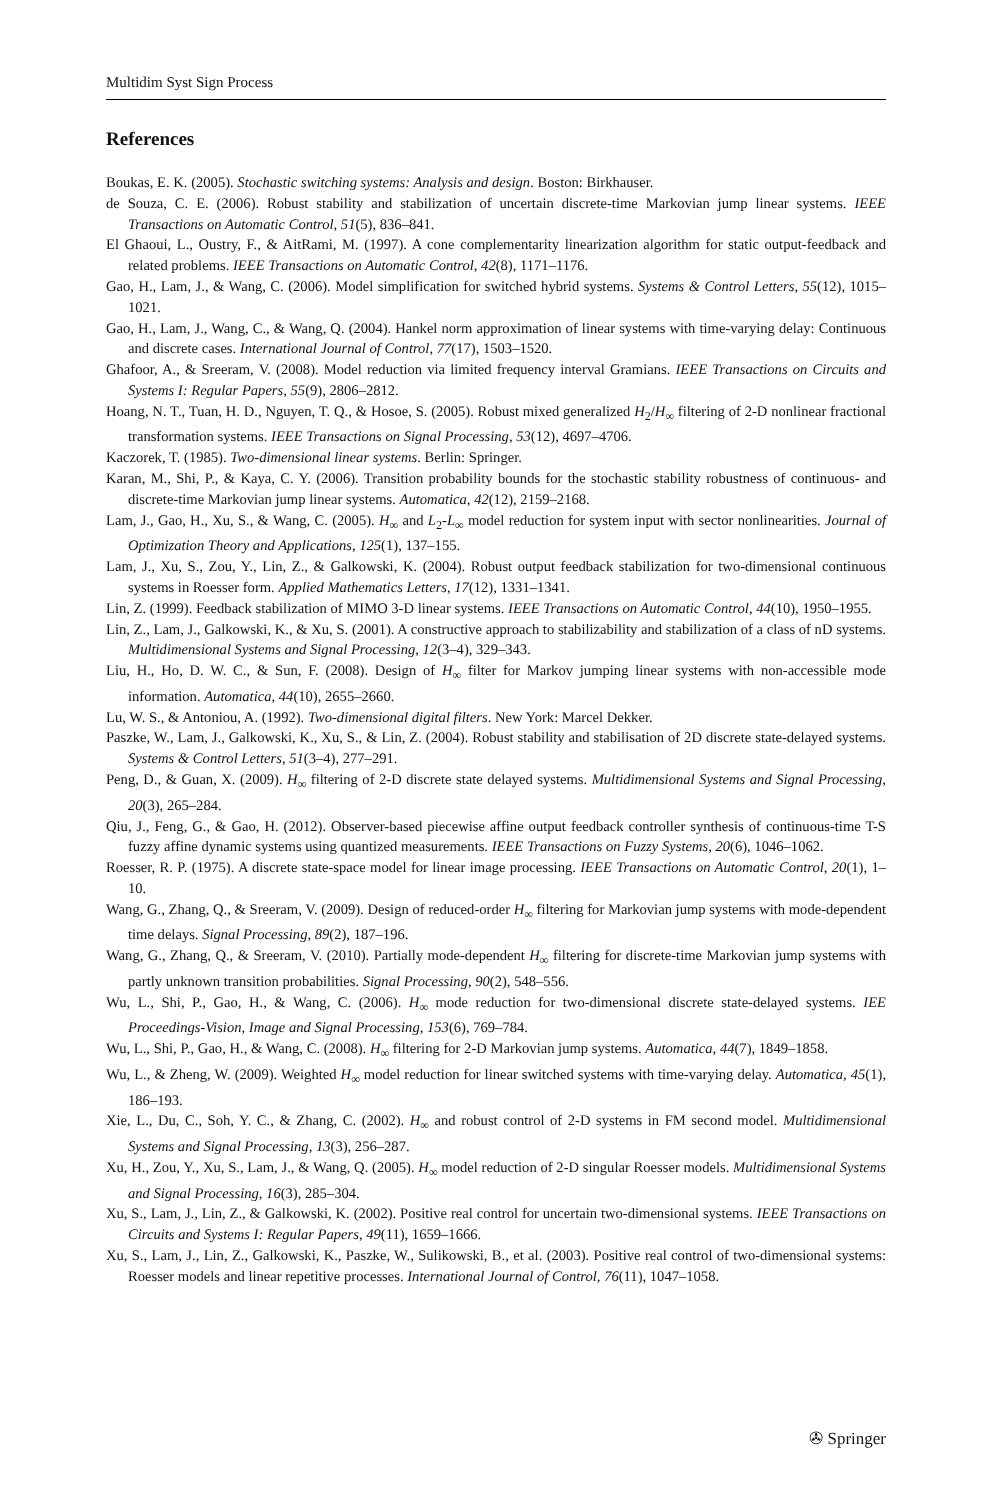Multidim Syst Sign Process
References
Boukas, E. K. (2005). Stochastic switching systems: Analysis and design. Boston: Birkhauser.
de Souza, C. E. (2006). Robust stability and stabilization of uncertain discrete-time Markovian jump linear systems. IEEE Transactions on Automatic Control, 51(5), 836–841.
El Ghaoui, L., Oustry, F., & AitRami, M. (1997). A cone complementarity linearization algorithm for static output-feedback and related problems. IEEE Transactions on Automatic Control, 42(8), 1171–1176.
Gao, H., Lam, J., & Wang, C. (2006). Model simplification for switched hybrid systems. Systems & Control Letters, 55(12), 1015–1021.
Gao, H., Lam, J., Wang, C., & Wang, Q. (2004). Hankel norm approximation of linear systems with time-varying delay: Continuous and discrete cases. International Journal of Control, 77(17), 1503–1520.
Ghafoor, A., & Sreeram, V. (2008). Model reduction via limited frequency interval Gramians. IEEE Transactions on Circuits and Systems I: Regular Papers, 55(9), 2806–2812.
Hoang, N. T., Tuan, H. D., Nguyen, T. Q., & Hosoe, S. (2005). Robust mixed generalized H<sub>2</sub>/H<sub>∞</sub> filtering of 2-D nonlinear fractional transformation systems. IEEE Transactions on Signal Processing, 53(12), 4697–4706.
Kaczorek, T. (1985). Two-dimensional linear systems. Berlin: Springer.
Karan, M., Shi, P., & Kaya, C. Y. (2006). Transition probability bounds for the stochastic stability robustness of continuous- and discrete-time Markovian jump linear systems. Automatica, 42(12), 2159–2168.
Lam, J., Gao, H., Xu, S., & Wang, C. (2005). H<sub>∞</sub> and L<sub>2</sub>-L<sub>∞</sub> model reduction for system input with sector nonlinearities. Journal of Optimization Theory and Applications, 125(1), 137–155.
Lam, J., Xu, S., Zou, Y., Lin, Z., & Galkowski, K. (2004). Robust output feedback stabilization for two-dimensional continuous systems in Roesser form. Applied Mathematics Letters, 17(12), 1331–1341.
Lin, Z. (1999). Feedback stabilization of MIMO 3-D linear systems. IEEE Transactions on Automatic Control, 44(10), 1950–1955.
Lin, Z., Lam, J., Galkowski, K., & Xu, S. (2001). A constructive approach to stabilizability and stabilization of a class of nD systems. Multidimensional Systems and Signal Processing, 12(3–4), 329–343.
Liu, H., Ho, D. W. C., & Sun, F. (2008). Design of H<sub>∞</sub> filter for Markov jumping linear systems with non-accessible mode information. Automatica, 44(10), 2655–2660.
Lu, W. S., & Antoniou, A. (1992). Two-dimensional digital filters. New York: Marcel Dekker.
Paszke, W., Lam, J., Galkowski, K., Xu, S., & Lin, Z. (2004). Robust stability and stabilisation of 2D discrete state-delayed systems. Systems & Control Letters, 51(3–4), 277–291.
Peng, D., & Guan, X. (2009). H<sub>∞</sub> filtering of 2-D discrete state delayed systems. Multidimensional Systems and Signal Processing, 20(3), 265–284.
Qiu, J., Feng, G., & Gao, H. (2012). Observer-based piecewise affine output feedback controller synthesis of continuous-time T-S fuzzy affine dynamic systems using quantized measurements. IEEE Transactions on Fuzzy Systems, 20(6), 1046–1062.
Roesser, R. P. (1975). A discrete state-space model for linear image processing. IEEE Transactions on Automatic Control, 20(1), 1–10.
Wang, G., Zhang, Q., & Sreeram, V. (2009). Design of reduced-order H<sub>∞</sub> filtering for Markovian jump systems with mode-dependent time delays. Signal Processing, 89(2), 187–196.
Wang, G., Zhang, Q., & Sreeram, V. (2010). Partially mode-dependent H<sub>∞</sub> filtering for discrete-time Markovian jump systems with partly unknown transition probabilities. Signal Processing, 90(2), 548–556.
Wu, L., Shi, P., Gao, H., & Wang, C. (2006). H<sub>∞</sub> mode reduction for two-dimensional discrete state-delayed systems. IEE Proceedings-Vision, Image and Signal Processing, 153(6), 769–784.
Wu, L., Shi, P., Gao, H., & Wang, C. (2008). H<sub>∞</sub> filtering for 2-D Markovian jump systems. Automatica, 44(7), 1849–1858.
Wu, L., & Zheng, W. (2009). Weighted H<sub>∞</sub> model reduction for linear switched systems with time-varying delay. Automatica, 45(1), 186–193.
Xie, L., Du, C., Soh, Y. C., & Zhang, C. (2002). H<sub>∞</sub> and robust control of 2-D systems in FM second model. Multidimensional Systems and Signal Processing, 13(3), 256–287.
Xu, H., Zou, Y., Xu, S., Lam, J., & Wang, Q. (2005). H<sub>∞</sub> model reduction of 2-D singular Roesser models. Multidimensional Systems and Signal Processing, 16(3), 285–304.
Xu, S., Lam, J., Lin, Z., & Galkowski, K. (2002). Positive real control for uncertain two-dimensional systems. IEEE Transactions on Circuits and Systems I: Regular Papers, 49(11), 1659–1666.
Xu, S., Lam, J., Lin, Z., Galkowski, K., Paszke, W., Sulikowski, B., et al. (2003). Positive real control of two-dimensional systems: Roesser models and linear repetitive processes. International Journal of Control, 76(11), 1047–1058.
✇ Springer